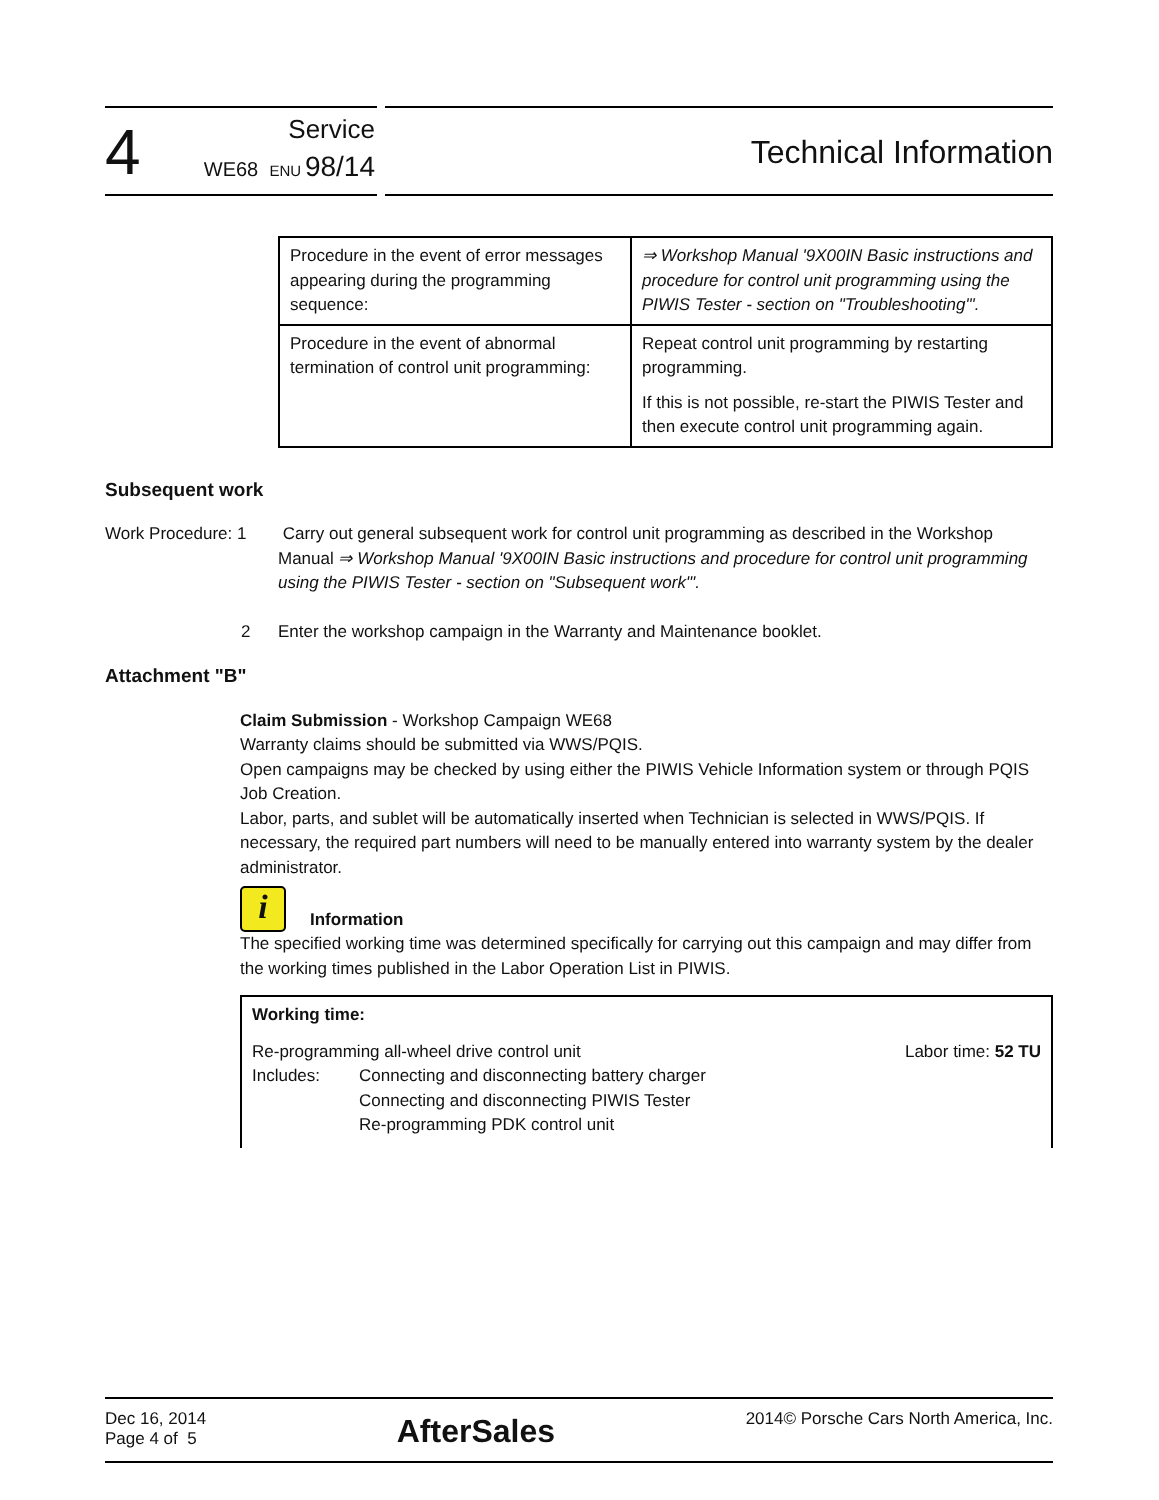4
Service
WE68 ENU 98/14
Technical Information
| Procedure in the event of error messages appearing during the programming sequence: | ⇒ Workshop Manual '9X00IN Basic instructions and procedure for control unit programming using the PIWIS Tester - section on "Troubleshooting"'. |
| Procedure in the event of abnormal termination of control unit programming: | Repeat control unit programming by restarting programming. If this is not possible, re-start the PIWIS Tester and then execute control unit programming again. |
Subsequent work
Work Procedure: 1
Carry out general subsequent work for control unit programming as described in the Workshop Manual ⇒ Workshop Manual '9X00IN Basic instructions and procedure for control unit programming using the PIWIS Tester - section on "Subsequent work"'.
2 Enter the workshop campaign in the Warranty and Maintenance booklet.
Attachment "B"
Claim Submission - Workshop Campaign WE68
Warranty claims should be submitted via WWS/PQIS.
Open campaigns may be checked by using either the PIWIS Vehicle Information system or through PQIS Job Creation.
Labor, parts, and sublet will be automatically inserted when Technician is selected in WWS/PQIS. If necessary, the required part numbers will need to be manually entered into warranty system by the dealer administrator.
i
Information
The specified working time was determined specifically for carrying out this campaign and may differ from the working times published in the Labor Operation List in PIWIS.
Working time:
Re-programming all-wheel drive control unit Labor time: 52 TU
Includes: Connecting and disconnecting battery charger
Connecting and disconnecting PIWIS Tester
Re-programming PDK control unit
Dec 16, 2014
Page 4 of 5
AfterSales
2014© Porsche Cars North America, Inc.